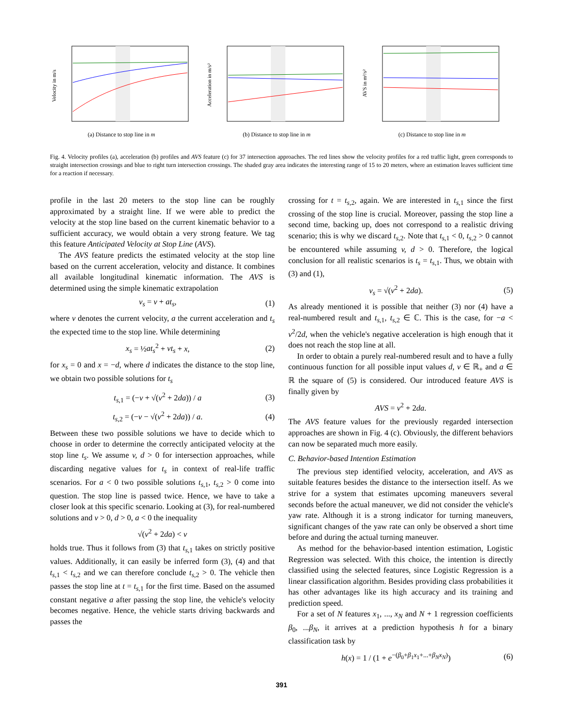Velocity in m/s
(a) Distance to stop line in m
Acceleration in m/s²
(b) Distance to stop line in m
AVS in m²/s²
(c) Distance to stop line in m
Fig. 4. Velocity profiles (a), acceleration (b) profiles and AVS feature (c) for 37 intersection approaches. The red lines show the velocity profiles for a red traffic light, green corresponds to straight intersection crossings and blue to right turn intersection crossings. The shaded gray area indicates the interesting range of 15 to 20 meters, where an estimation leaves sufficient time for a reaction if necessary.
profile in the last 20 meters to the stop line can be roughly approximated by a straight line. If we were able to predict the velocity at the stop line based on the current kinematic behavior to a sufficient accuracy, we would obtain a very strong feature. We tag this feature Anticipated Velocity at Stop Line (AVS).
The AVS feature predicts the estimated velocity at the stop line based on the current acceleration, velocity and distance. It combines all available longitudinal kinematic information. The AVS is determined using the simple kinematic extrapolation
v<sub>s</sub> = v + at<sub>s</sub>, (1)
where v denotes the current velocity, a the current acceleration and t<sub>s</sub> the expected time to the stop line. While determining
x<sub>s</sub> = ½at<sub>s</sub><sup>2</sup> + vt<sub>s</sub> + x, (2)
for x<sub>s</sub> = 0 and x = −d, where d indicates the distance to the stop line, we obtain two possible solutions for t<sub>s</sub>
t<sub>s,1</sub> = (−v + √(v<sup>2</sup> + 2da)) / a (3)
t<sub>s,2</sub> = (−v − √(v<sup>2</sup> + 2da)) / a. (4)
Between these two possible solutions we have to decide which to choose in order to determine the correctly anticipated velocity at the stop line t<sub>s</sub>. We assume v, d > 0 for intersection approaches, while discarding negative values for t<sub>s</sub> in context of real-life traffic scenarios. For a < 0 two possible solutions t<sub>s,1</sub>, t<sub>s,2</sub> > 0 come into question. The stop line is passed twice. Hence, we have to take a closer look at this specific scenario. Looking at (3), for real-numbered solutions and v > 0, d > 0, a < 0 the inequality
√(v<sup>2</sup> + 2da) < v
holds true. Thus it follows from (3) that t<sub>s,1</sub> takes on strictly positive values. Additionally, it can easily be inferred form (3), (4) and that t<sub>s,1</sub> < t<sub>s,2</sub> and we can therefore conclude t<sub>s,2</sub> > 0. The vehicle then passes the stop line at t = t<sub>s,1</sub> for the first time. Based on the assumed constant negative a after passing the stop line, the vehicle's velocity becomes negative. Hence, the vehicle starts driving backwards and passes the
crossing for t = t<sub>s,2</sub>, again. We are interested in t<sub>s,1</sub> since the first crossing of the stop line is crucial. Moreover, passing the stop line a second time, backing up, does not correspond to a realistic driving scenario; this is why we discard t<sub>s,2</sub>. Note that t<sub>s,1</sub> < 0, t<sub>s,2</sub> > 0 cannot be encountered while assuming v, d > 0. Therefore, the logical conclusion for all realistic scenarios is t<sub>s</sub> = t<sub>s,1</sub>. Thus, we obtain with (3) and (1),
v<sub>s</sub> = √(v<sup>2</sup> + 2da). (5)
As already mentioned it is possible that neither (3) nor (4) have a real-numbered result and t<sub>s,1</sub>, t<sub>s,2</sub> ∈ ℂ. This is the case, for −a < v<sup>2</sup>/2d, when the vehicle's negative acceleration is high enough that it does not reach the stop line at all.
In order to obtain a purely real-numbered result and to have a fully continuous function for all possible input values d, v ∈ ℝ<sub>+</sub> and a ∈ ℝ the square of (5) is considered. Our introduced feature AVS is finally given by
AVS = v<sup>2</sup> + 2da.
The AVS feature values for the previously regarded intersection approaches are shown in Fig. 4 (c). Obviously, the different behaviors can now be separated much more easily.
C. Behavior-based Intention Estimation
The previous step identified velocity, acceleration, and AVS as suitable features besides the distance to the intersection itself. As we strive for a system that estimates upcoming maneuvers several seconds before the actual maneuver, we did not consider the vehicle's yaw rate. Although it is a strong indicator for turning maneuvers, significant changes of the yaw rate can only be observed a short time before and during the actual turning maneuver.
As method for the behavior-based intention estimation, Logistic Regression was selected. With this choice, the intention is directly classified using the selected features, since Logistic Regression is a linear classification algorithm. Besides providing class probabilities it has other advantages like its high accuracy and its training and prediction speed.
For a set of N features x<sub>1</sub>, ..., x<sub>N</sub> and N + 1 regression coefficients β<sub>0</sub>, ...β<sub>N</sub>, it arrives at a prediction hypothesis h for a binary classification task by
h(x) = 1 / (1 + e<sup>−(β<sub>0</sub>+β<sub>1</sub>x<sub>1</sub>+...+β<sub>N</sub>x<sub>N</sub>)</sup>) (6)
391